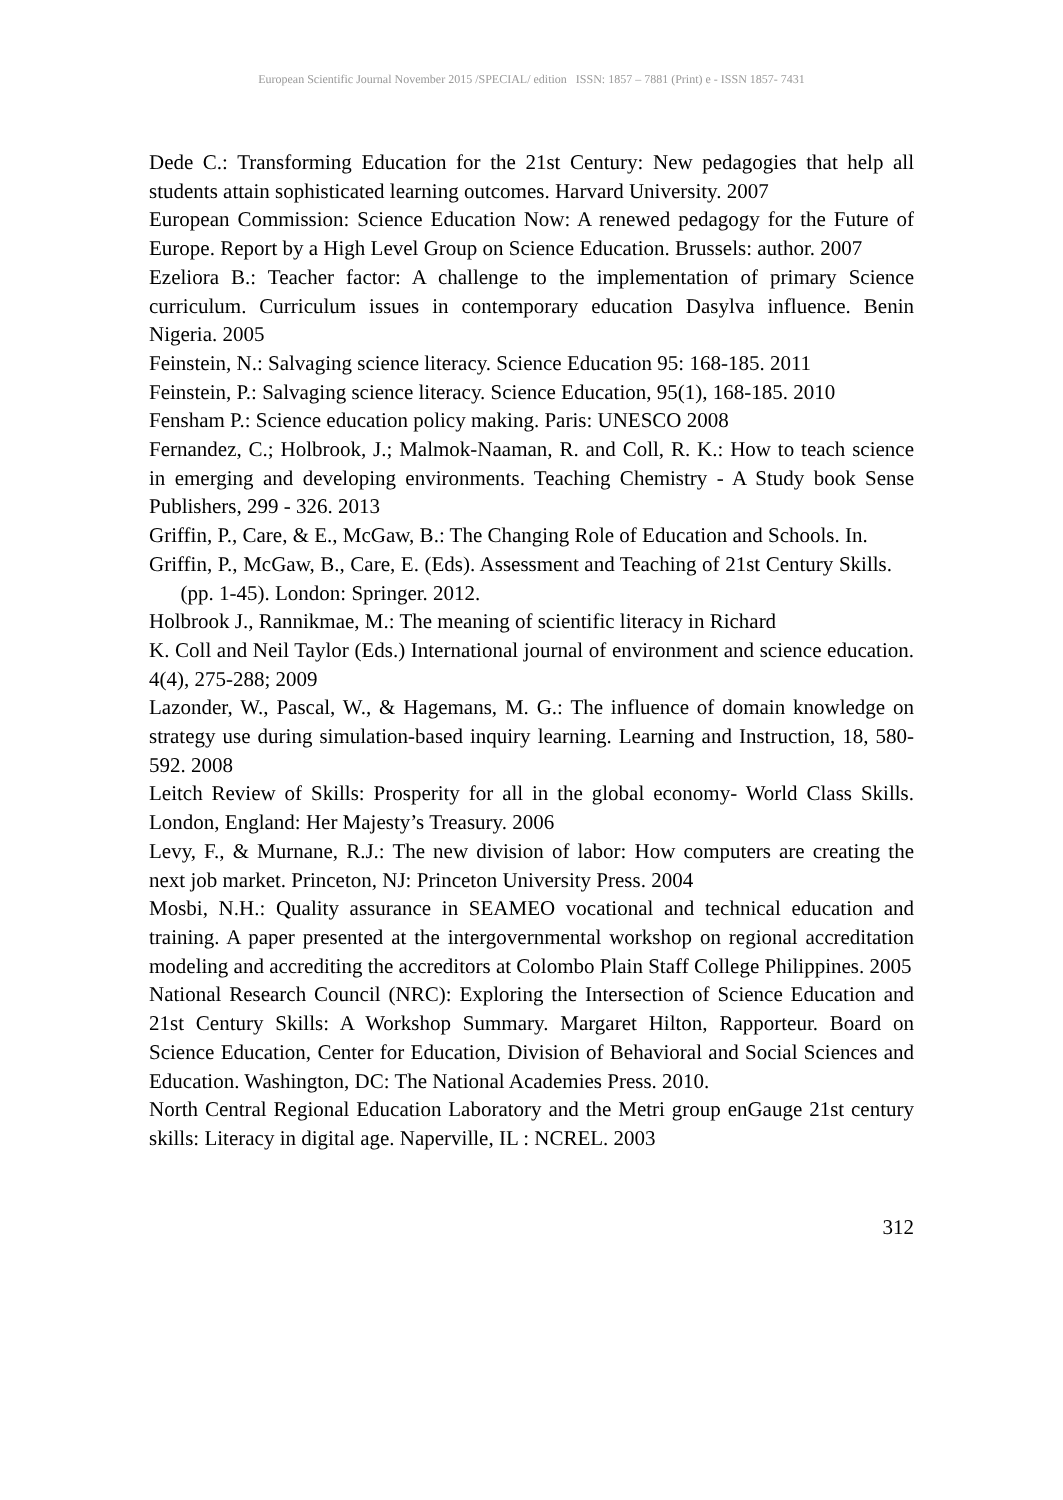European Scientific Journal November 2015 /SPECIAL/ edition ISSN: 1857 – 7881 (Print) e - ISSN 1857- 7431
Dede C.: Transforming Education for the 21st Century: New pedagogies that help all students attain sophisticated learning outcomes. Harvard University. 2007
European Commission: Science Education Now: A renewed pedagogy for the Future of Europe. Report by a High Level Group on Science Education. Brussels: author. 2007
Ezeliora B.: Teacher factor: A challenge to the implementation of primary Science curriculum. Curriculum issues in contemporary education Dasylva influence. Benin Nigeria. 2005
Feinstein, N.: Salvaging science literacy. Science Education 95: 168-185. 2011
Feinstein, P.: Salvaging science literacy. Science Education, 95(1), 168-185. 2010
Fensham P.: Science education policy making. Paris: UNESCO 2008
Fernandez, C.; Holbrook, J.; Malmok-Naaman, R. and Coll, R. K.: How to teach science in emerging and developing environments. Teaching Chemistry - A Study book Sense Publishers, 299 - 326. 2013
Griffin, P., Care, & E., McGaw, B.: The Changing Role of Education and Schools. In.
Griffin, P., McGaw, B., Care, E. (Eds). Assessment and Teaching of 21st Century Skills. (pp. 1-45). London: Springer. 2012.
Holbrook J., Rannikmae, M.: The meaning of scientific literacy in Richard
K. Coll and Neil Taylor (Eds.) International journal of environment and science education. 4(4), 275-288; 2009
Lazonder, W., Pascal, W., & Hagemans, M. G.: The influence of domain knowledge on strategy use during simulation-based inquiry learning. Learning and Instruction, 18, 580-592. 2008
Leitch Review of Skills: Prosperity for all in the global economy- World Class Skills. London, England: Her Majesty’s Treasury. 2006
Levy, F., & Murnane, R.J.: The new division of labor: How computers are creating the next job market. Princeton, NJ: Princeton University Press. 2004
Mosbi, N.H.: Quality assurance in SEAMEO vocational and technical education and training. A paper presented at the intergovernmental workshop on regional accreditation modeling and accrediting the accreditors at Colombo Plain Staff College Philippines. 2005
National Research Council (NRC): Exploring the Intersection of Science Education and 21st Century Skills: A Workshop Summary. Margaret Hilton, Rapporteur. Board on Science Education, Center for Education, Division of Behavioral and Social Sciences and Education. Washington, DC: The National Academies Press. 2010.
North Central Regional Education Laboratory and the Metri group enGauge 21st century skills: Literacy in digital age. Naperville, IL : NCREL. 2003
312